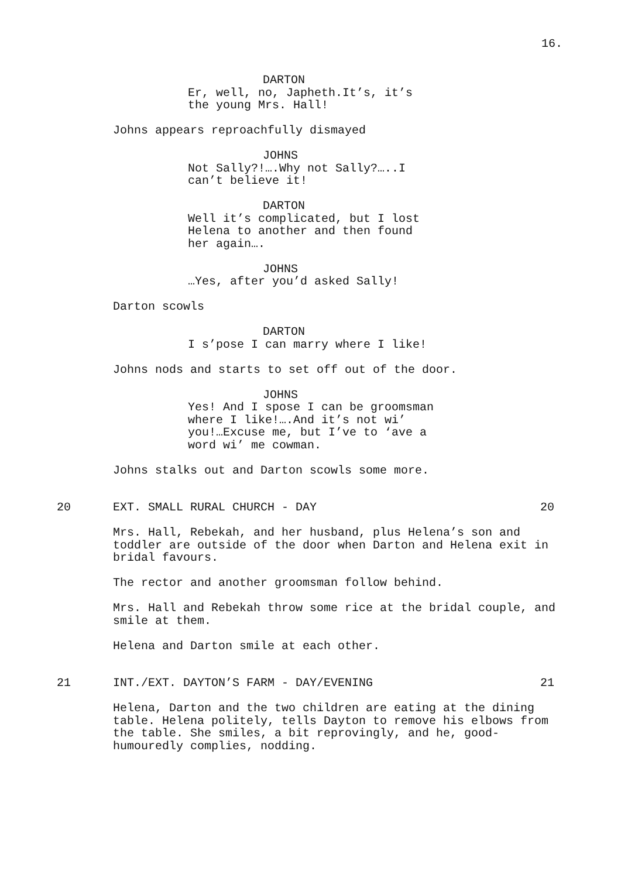16.
DARTON
Er, well, no, Japheth.It’s, it’s
the young Mrs. Hall!
Johns appears reproachfully dismayed
JOHNS
Not Sally?!….Why not Sally?…..I
can’t believe it!
DARTON
Well it’s complicated, but I lost
Helena to another and then found
her again….
JOHNS
…Yes, after you’d asked Sally!
Darton scowls
DARTON
I s’pose I can marry where I like!
Johns nods and starts to set off out of the door.
JOHNS
Yes! And I spose I can be groomsman
where I like!….And it’s not wi’
you!…Excuse me, but I’ve to ‘ave a
word wi’ me cowman.
Johns stalks out and Darton scowls some more.
20 EXT. SMALL RURAL CHURCH - DAY 20
Mrs. Hall, Rebekah, and her husband, plus Helena’s son and toddler are outside of the door when Darton and Helena exit in bridal favours.
The rector and another groomsman follow behind.
Mrs. Hall and Rebekah throw some rice at the bridal couple, and smile at them.
Helena and Darton smile at each other.
21 INT./EXT. DAYTON’S FARM - DAY/EVENING 21
Helena, Darton and the two children are eating at the dining table. Helena politely, tells Dayton to remove his elbows from the table. She smiles, a bit reprovingly, and he, good-humouredly complies, nodding.